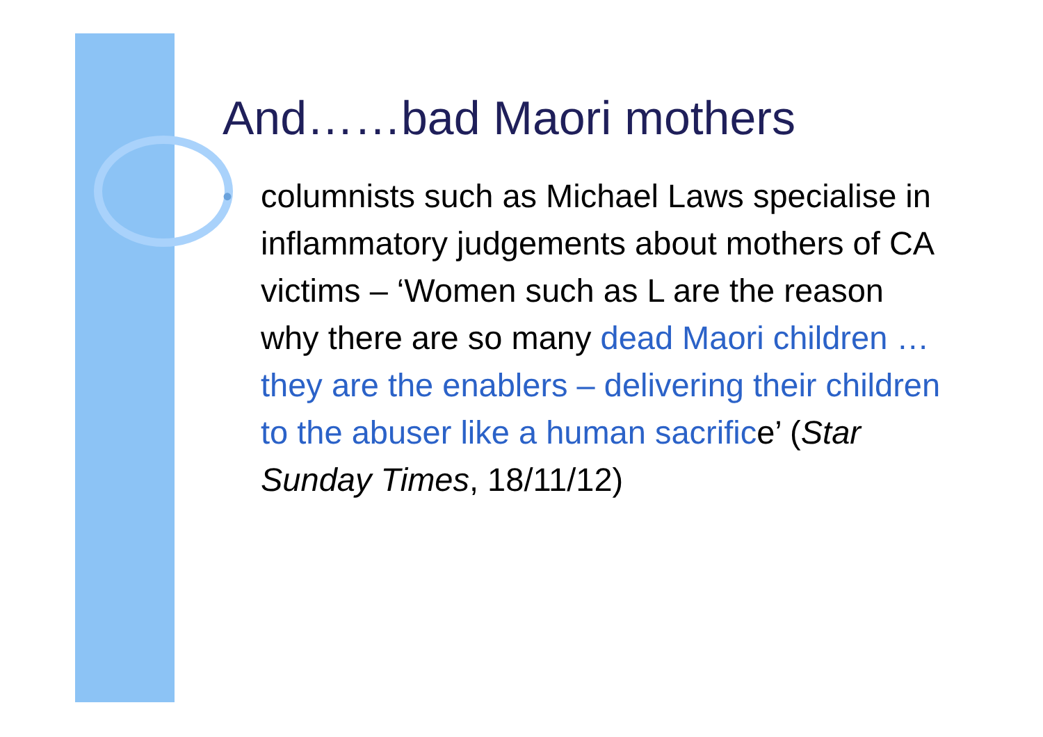And……bad Maori mothers
•
columnists such as Michael Laws specialise in inflammatory judgements about mothers of CA victims – ‘Women such as L are the reason why there are so many dead Maori children … they are the enablers – delivering their children to the abuser like a human sacrifice’ (Star Sunday Times, 18/11/12)